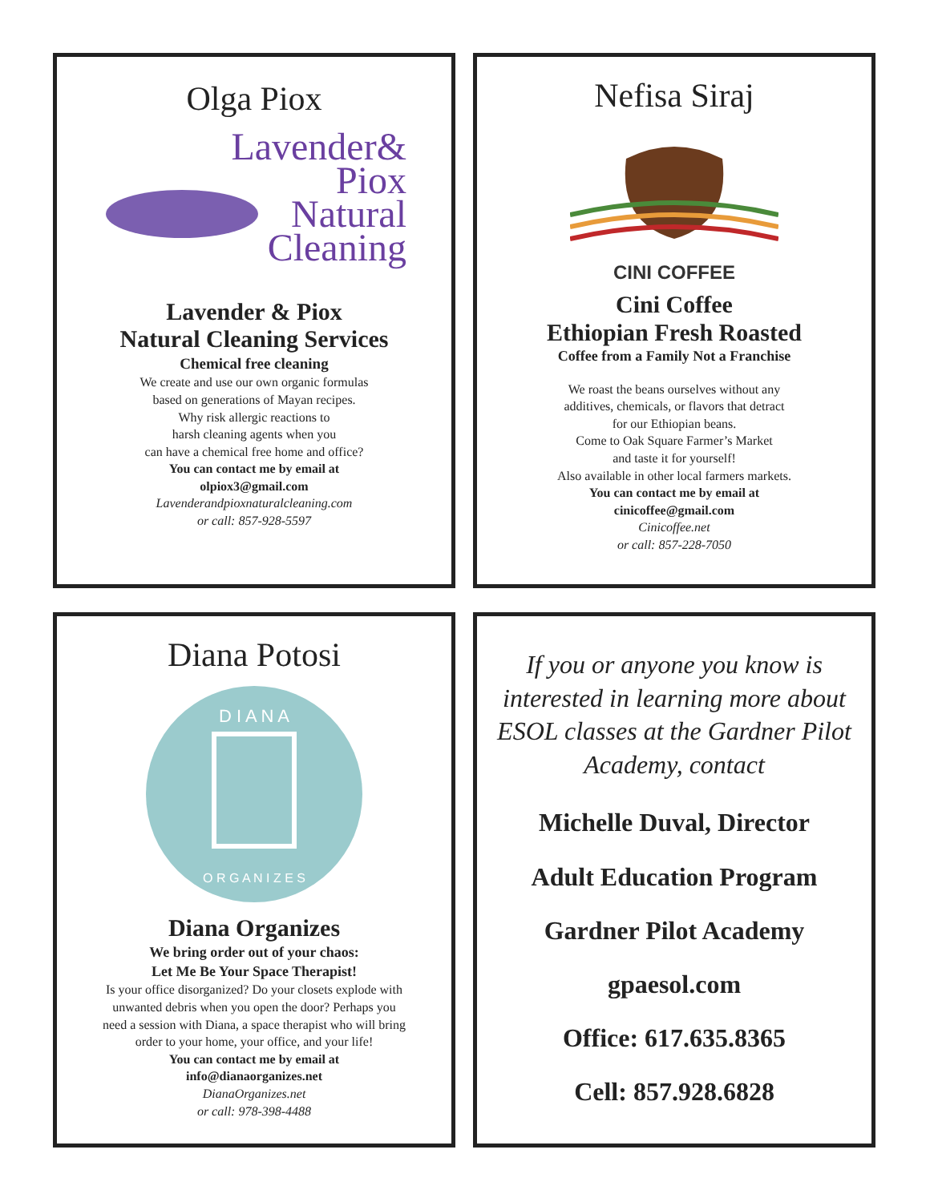Olga Piox
Lavender&
Piox
Natural
Cleaning
Lavender & Piox
Natural Cleaning Services
Chemical free cleaning
We create and use our own organic formulas
based on generations of Mayan recipes.
Why risk allergic reactions to
harsh cleaning agents when you
can have a chemical free home and office?
You can contact me by email at
olpiox3@gmail.com
Lavenderandpioxnaturalcleaning.com
or call: 857-928-5597
Nefisa Siraj
CINI COFFEE
Cini Coffee
Ethiopian Fresh Roasted
Coffee from a Family Not a Franchise
We roast the beans ourselves without any
additives, chemicals, or flavors that detract
for our Ethiopian beans.
Come to Oak Square Farmer’s Market
and taste it for yourself!
Also available in other local farmers markets.
You can contact me by email at
cinicoffee@gmail.com
Cinicoffee.net
or call: 857-228-7050
Diana Potosi
D I A N A
O R G A N I Z E S
Diana Organizes
We bring order out of your chaos:
Let Me Be Your Space Therapist!
Is your office disorganized? Do your closets explode with
unwanted debris when you open the door? Perhaps you
need a session with Diana, a space therapist who will bring
order to your home, your office, and your life!
You can contact me by email at
info@dianaorganizes.net
DianaOrganizes.net
or call: 978-398-4488
If you or anyone you know is interested in learning more about ESOL classes at the Gardner Pilot Academy, contact
Michelle Duval, Director
Adult Education Program
Gardner Pilot Academy
gpaesol.com
Office: 617.635.8365
Cell: 857.928.6828